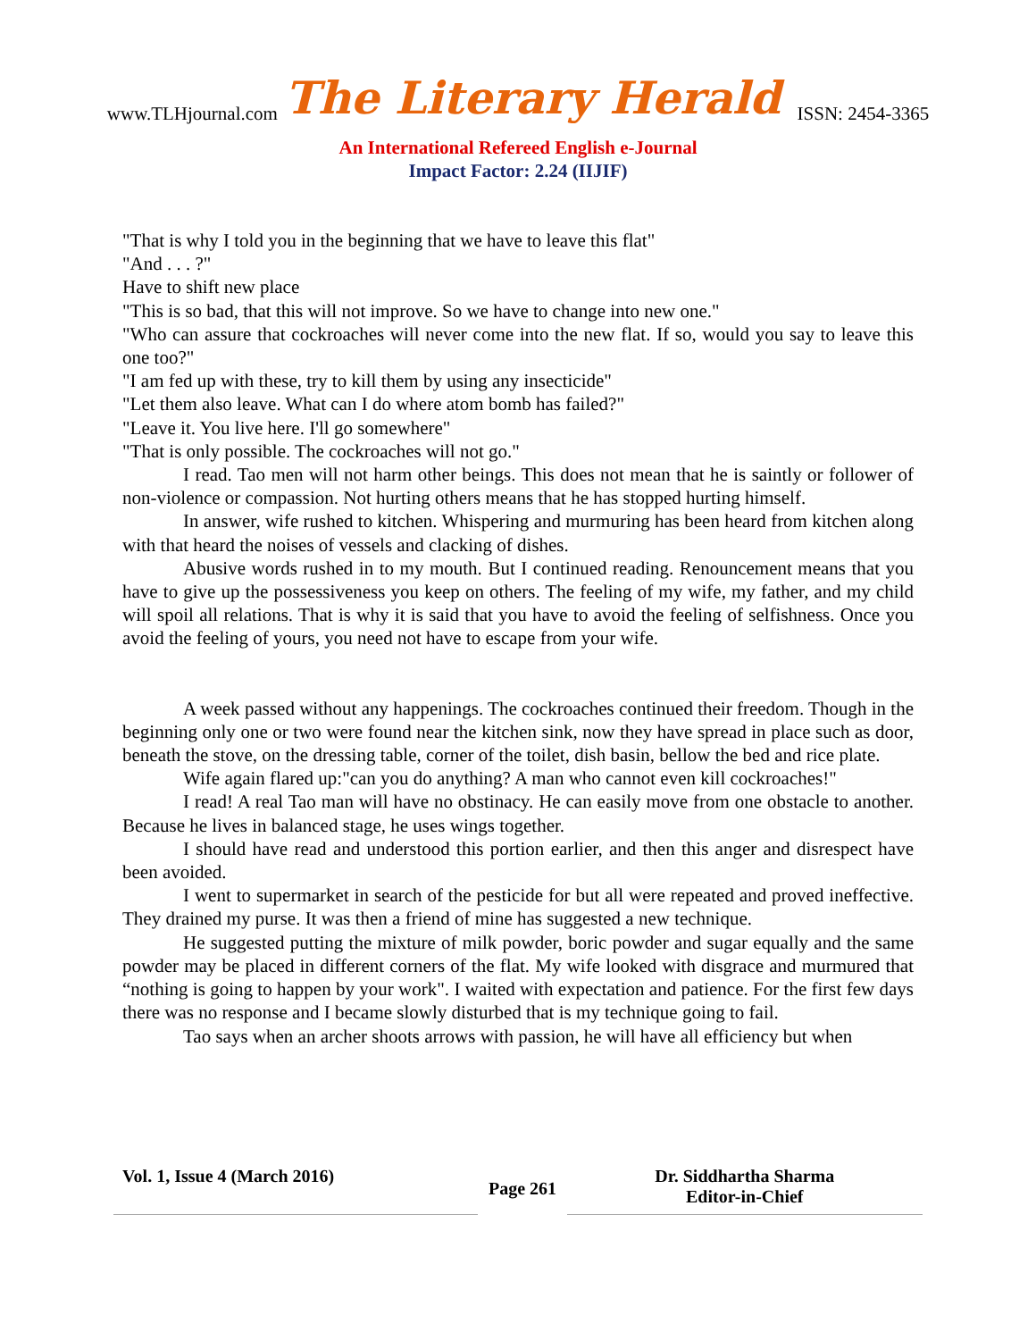www.TLHjournal.com The Literary Herald ISSN: 2454-3365
An International Refereed English e-Journal
Impact Factor: 2.24 (IIJIF)
"That is why I told you in the beginning that we have to leave this flat"
"And . . . ?"
Have to shift new place
"This is so bad, that this will not improve. So we have to change into new one."
"Who can assure that cockroaches will never come into the new flat. If so, would you say to leave this one too?"
"I am fed up with these, try to kill them by using any insecticide"
"Let them also leave. What can I do where atom bomb has failed?"
"Leave it. You live here. I'll go somewhere"
"That is only possible. The cockroaches will not go."
I read. Tao men will not harm other beings. This does not mean that he is saintly or follower of non-violence or compassion. Not hurting others means that he has stopped hurting himself.
In answer, wife rushed to kitchen. Whispering and murmuring has been heard from kitchen along with that heard the noises of vessels and clacking of dishes.
Abusive words rushed in to my mouth. But I continued reading. Renouncement means that you have to give up the possessiveness you keep on others. The feeling of my wife, my father, and my child will spoil all relations. That is why it is said that you have to avoid the feeling of selfishness. Once you avoid the feeling of yours, you need not have to escape from your wife.
A week passed without any happenings. The cockroaches continued their freedom. Though in the beginning only one or two were found near the kitchen sink, now they have spread in place such as door, beneath the stove, on the dressing table, corner of the toilet, dish basin, bellow the bed and rice plate.
Wife again flared up:"can you do anything? A man who cannot even kill cockroaches!"
I read! A real Tao man will have no obstinacy. He can easily move from one obstacle to another. Because he lives in balanced stage, he uses wings together.
I should have read and understood this portion earlier, and then this anger and disrespect have been avoided.
I went to supermarket in search of the pesticide for but all were repeated and proved ineffective. They drained my purse. It was then a friend of mine has suggested a new technique.
He suggested putting the mixture of milk powder, boric powder and sugar equally and the same powder may be placed in different corners of the flat. My wife looked with disgrace and murmured that “nothing is going to happen by your work". I waited with expectation and patience. For the first few days there was no response and I became slowly disturbed that is my technique going to fail.
Tao says when an archer shoots arrows with passion, he will have all efficiency but when
Vol. 1, Issue 4 (March 2016)
Page 261
Dr. Siddhartha Sharma
Editor-in-Chief